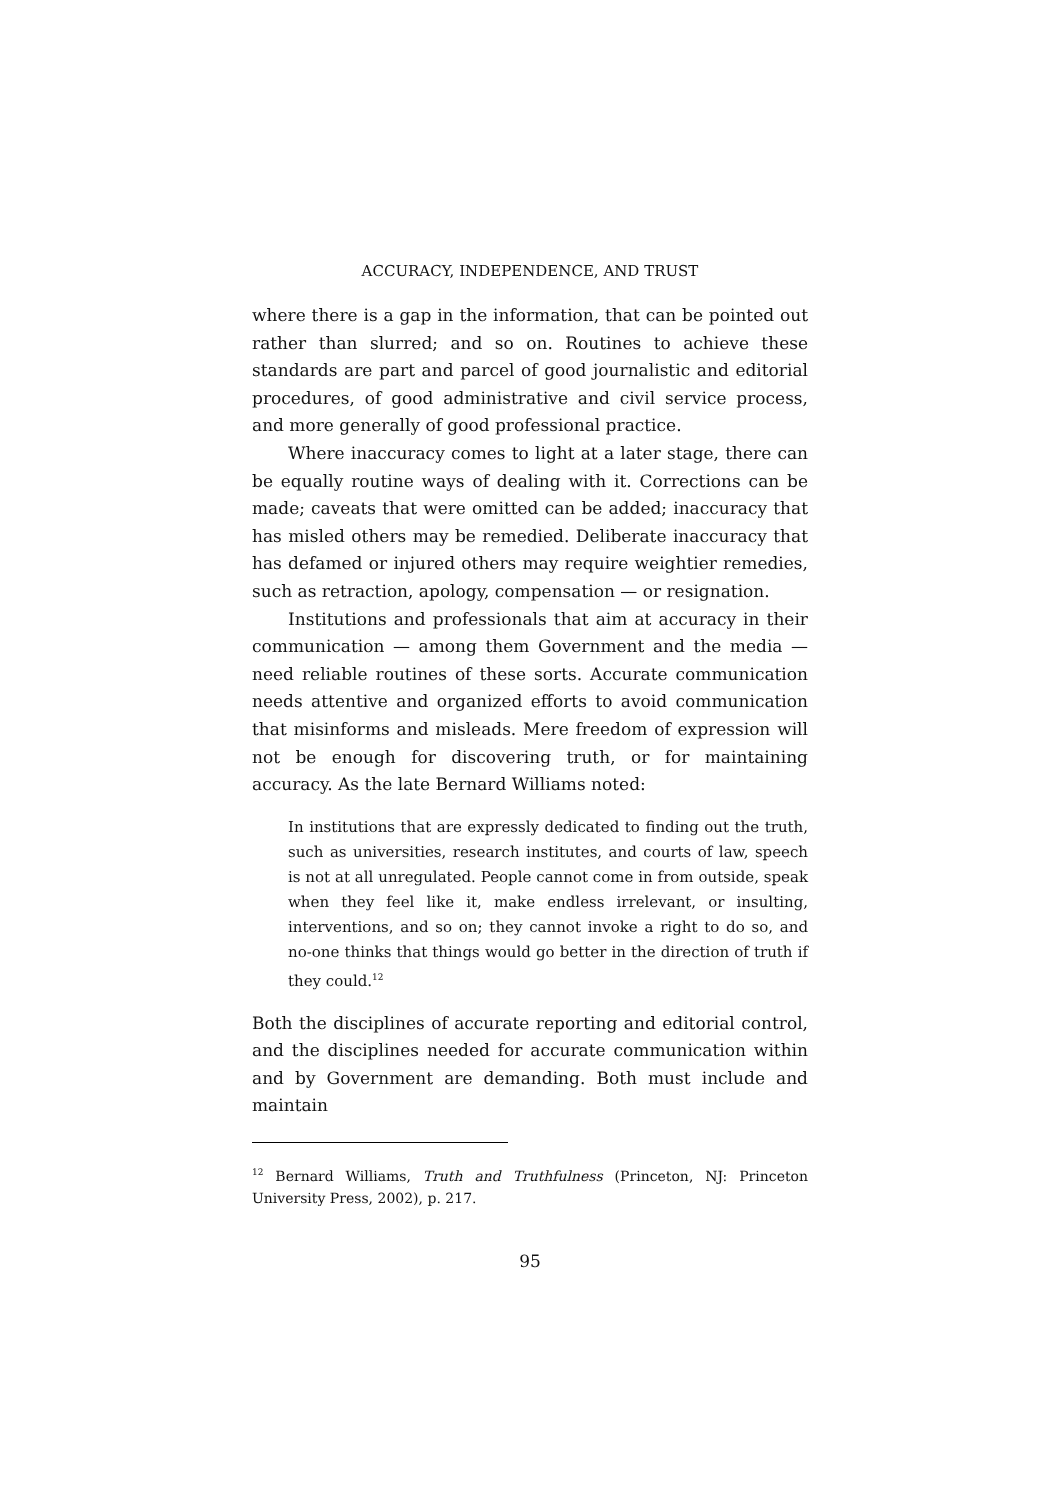ACCURACY, INDEPENDENCE, AND TRUST
where there is a gap in the information, that can be pointed out rather than slurred; and so on. Routines to achieve these standards are part and parcel of good journalistic and editorial procedures, of good administrative and civil service process, and more generally of good professional practice.
Where inaccuracy comes to light at a later stage, there can be equally routine ways of dealing with it. Corrections can be made; caveats that were omitted can be added; inaccuracy that has misled others may be remedied. Deliberate inaccuracy that has defamed or injured others may require weightier remedies, such as retraction, apology, compensation — or resignation.
Institutions and professionals that aim at accuracy in their communication — among them Government and the media — need reliable routines of these sorts. Accurate communication needs attentive and organized efforts to avoid communication that misinforms and misleads. Mere freedom of expression will not be enough for discovering truth, or for maintaining accuracy. As the late Bernard Williams noted:
In institutions that are expressly dedicated to finding out the truth, such as universities, research institutes, and courts of law, speech is not at all unregulated. People cannot come in from outside, speak when they feel like it, make endless irrelevant, or insulting, interventions, and so on; they cannot invoke a right to do so, and no-one thinks that things would go better in the direction of truth if they could.<sup>12</sup>
Both the disciplines of accurate reporting and editorial control, and the disciplines needed for accurate communication within and by Government are demanding. Both must include and maintain
<sup>12</sup> Bernard Williams, Truth and Truthfulness (Princeton, NJ: Princeton University Press, 2002), p. 217.
95